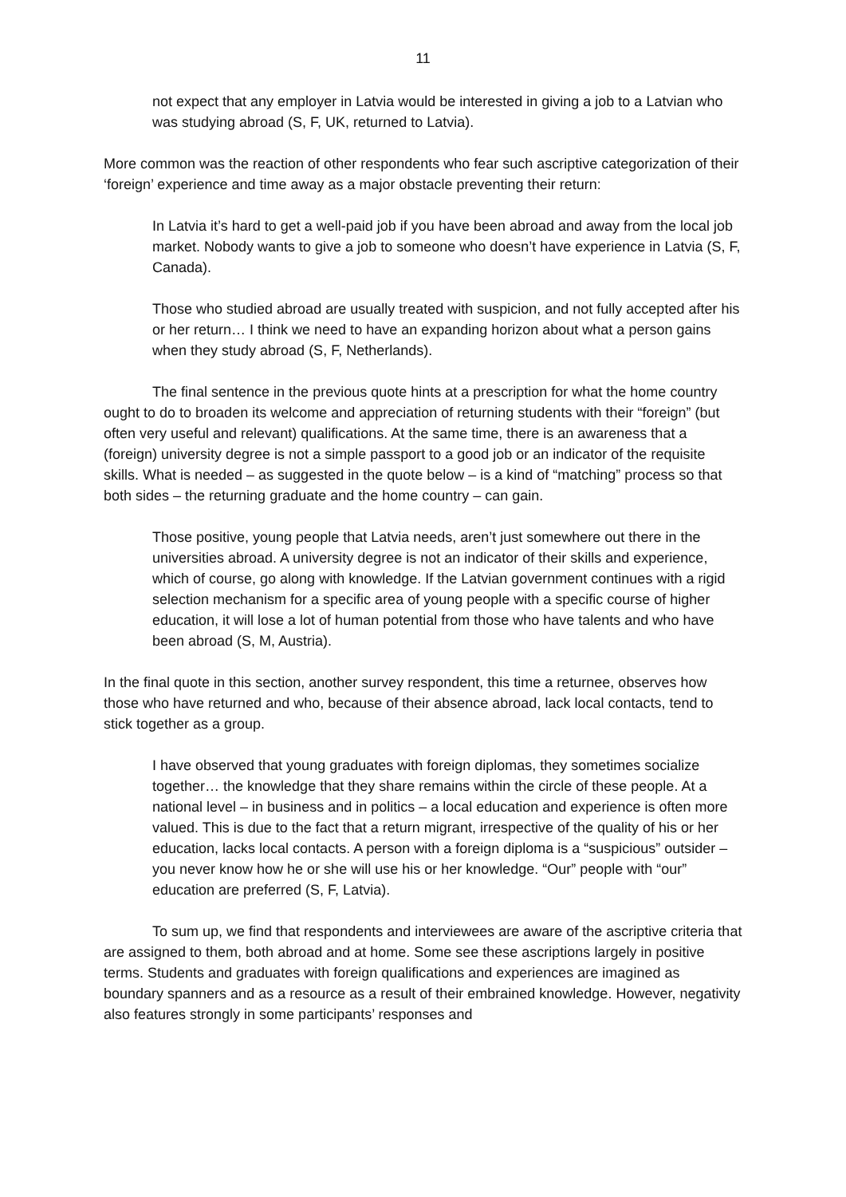11
not expect that any employer in Latvia would be interested in giving a job to a Latvian who was studying abroad (S, F, UK, returned to Latvia).
More common was the reaction of other respondents who fear such ascriptive categorization of their ‘foreign’ experience and time away as a major obstacle preventing their return:
In Latvia it’s hard to get a well-paid job if you have been abroad and away from the local job market. Nobody wants to give a job to someone who doesn’t have experience in Latvia (S, F, Canada).
Those who studied abroad are usually treated with suspicion, and not fully accepted after his or her return… I think we need to have an expanding horizon about what a person gains when they study abroad (S, F, Netherlands).
The final sentence in the previous quote hints at a prescription for what the home country ought to do to broaden its welcome and appreciation of returning students with their “foreign” (but often very useful and relevant) qualifications. At the same time, there is an awareness that a (foreign) university degree is not a simple passport to a good job or an indicator of the requisite skills. What is needed – as suggested in the quote below – is a kind of “matching” process so that both sides – the returning graduate and the home country – can gain.
Those positive, young people that Latvia needs, aren’t just somewhere out there in the universities abroad. A university degree is not an indicator of their skills and experience, which of course, go along with knowledge. If the Latvian government continues with a rigid selection mechanism for a specific area of young people with a specific course of higher education, it will lose a lot of human potential from those who have talents and who have been abroad (S, M, Austria).
In the final quote in this section, another survey respondent, this time a returnee, observes how those who have returned and who, because of their absence abroad, lack local contacts, tend to stick together as a group.
I have observed that young graduates with foreign diplomas, they sometimes socialize together… the knowledge that they share remains within the circle of these people. At a national level – in business and in politics – a local education and experience is often more valued. This is due to the fact that a return migrant, irrespective of the quality of his or her education, lacks local contacts. A person with a foreign diploma is a “suspicious” outsider – you never know how he or she will use his or her knowledge. “Our” people with “our” education are preferred (S, F, Latvia).
To sum up, we find that respondents and interviewees are aware of the ascriptive criteria that are assigned to them, both abroad and at home. Some see these ascriptions largely in positive terms. Students and graduates with foreign qualifications and experiences are imagined as boundary spanners and as a resource as a result of their embrained knowledge. However, negativity also features strongly in some participants’ responses and